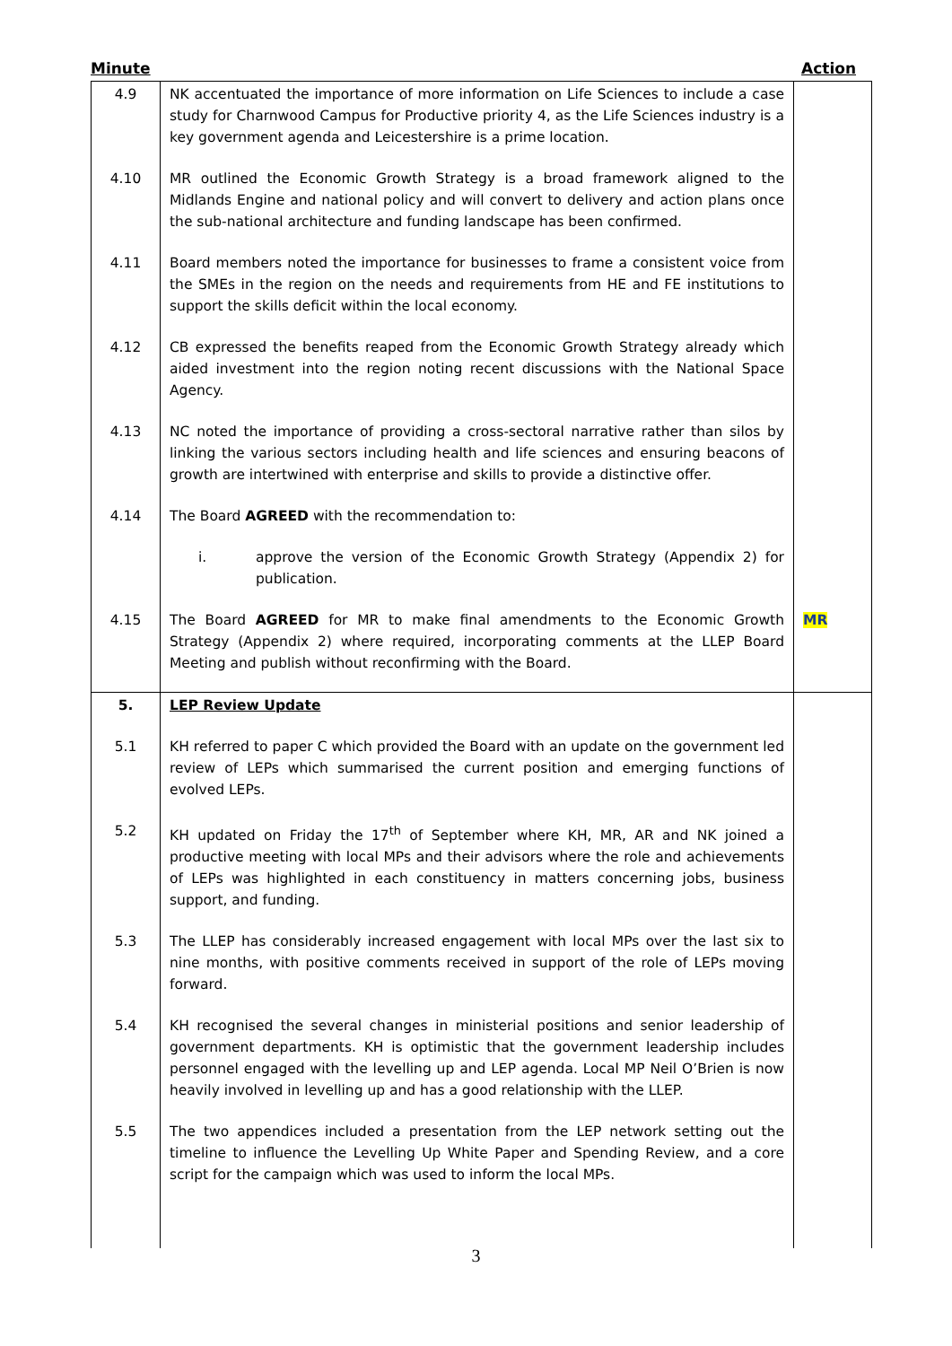Minute Action
| 4.9 | NK accentuated the importance of more information on Life Sciences to include a case study for Charnwood Campus for Productive priority 4, as the Life Sciences industry is a key government agenda and Leicestershire is a prime location. | |
| 4.10 | MR outlined the Economic Growth Strategy is a broad framework aligned to the Midlands Engine and national policy and will convert to delivery and action plans once the sub-national architecture and funding landscape has been confirmed. | |
| 4.11 | Board members noted the importance for businesses to frame a consistent voice from the SMEs in the region on the needs and requirements from HE and FE institutions to support the skills deficit within the local economy. | |
| 4.12 | CB expressed the benefits reaped from the Economic Growth Strategy already which aided investment into the region noting recent discussions with the National Space Agency. | |
| 4.13 | NC noted the importance of providing a cross-sectoral narrative rather than silos by linking the various sectors including health and life sciences and ensuring beacons of growth are intertwined with enterprise and skills to provide a distinctive offer. | |
| 4.14 | The Board AGREED with the recommendation to: i. approve the version of the Economic Growth Strategy (Appendix 2) for publication. | |
| 4.15 | The Board AGREED for MR to make final amendments to the Economic Growth Strategy (Appendix 2) where required, incorporating comments at the LLEP Board Meeting and publish without reconfirming with the Board. | MR |
| 5. | LEP Review Update | |
| 5.1 | KH referred to paper C which provided the Board with an update on the government led review of LEPs which summarised the current position and emerging functions of evolved LEPs. | |
| 5.2 | KH updated on Friday the 17<sup>th</sup> of September where KH, MR, AR and NK joined a productive meeting with local MPs and their advisors where the role and achievements of LEPs was highlighted in each constituency in matters concerning jobs, business support, and funding. | |
| 5.3 | The LLEP has considerably increased engagement with local MPs over the last six to nine months, with positive comments received in support of the role of LEPs moving forward. | |
| 5.4 | KH recognised the several changes in ministerial positions and senior leadership of government departments. KH is optimistic that the government leadership includes personnel engaged with the levelling up and LEP agenda. Local MP Neil O’Brien is now heavily involved in levelling up and has a good relationship with the LLEP. | |
| 5.5 | The two appendices included a presentation from the LEP network setting out the timeline to influence the Levelling Up White Paper and Spending Review, and a core script for the campaign which was used to inform the local MPs. | |
3